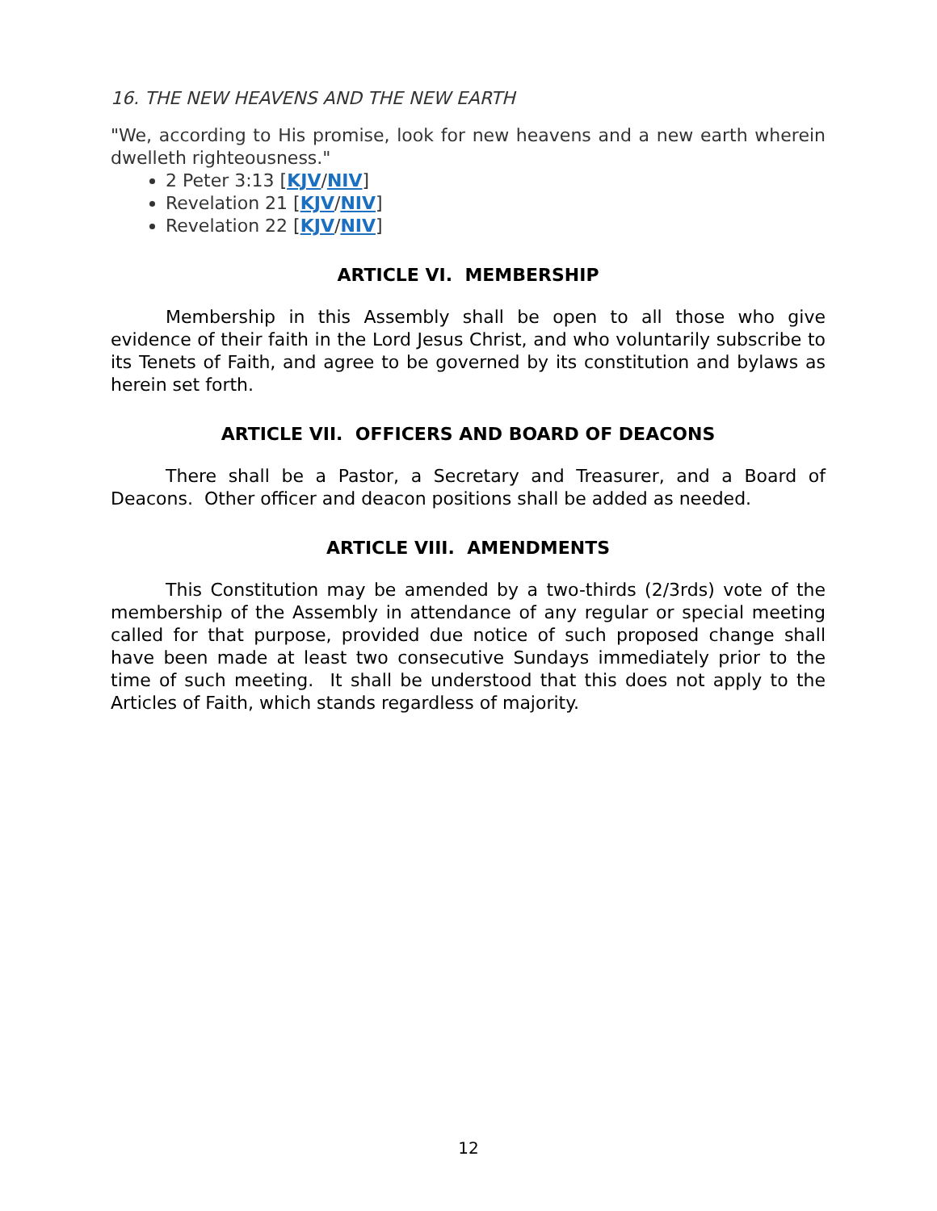16. THE NEW HEAVENS AND THE NEW EARTH
"We, according to His promise, look for new heavens and a new earth wherein dwelleth righteousness."
2 Peter 3:13 [KJV/NIV]
Revelation 21 [KJV/NIV]
Revelation 22 [KJV/NIV]
ARTICLE VI. MEMBERSHIP
Membership in this Assembly shall be open to all those who give evidence of their faith in the Lord Jesus Christ, and who voluntarily subscribe to its Tenets of Faith, and agree to be governed by its constitution and bylaws as herein set forth.
ARTICLE VII. OFFICERS AND BOARD OF DEACONS
There shall be a Pastor, a Secretary and Treasurer, and a Board of Deacons. Other officer and deacon positions shall be added as needed.
ARTICLE VIII. AMENDMENTS
This Constitution may be amended by a two-thirds (2/3rds) vote of the membership of the Assembly in attendance of any regular or special meeting called for that purpose, provided due notice of such proposed change shall have been made at least two consecutive Sundays immediately prior to the time of such meeting. It shall be understood that this does not apply to the Articles of Faith, which stands regardless of majority.
12